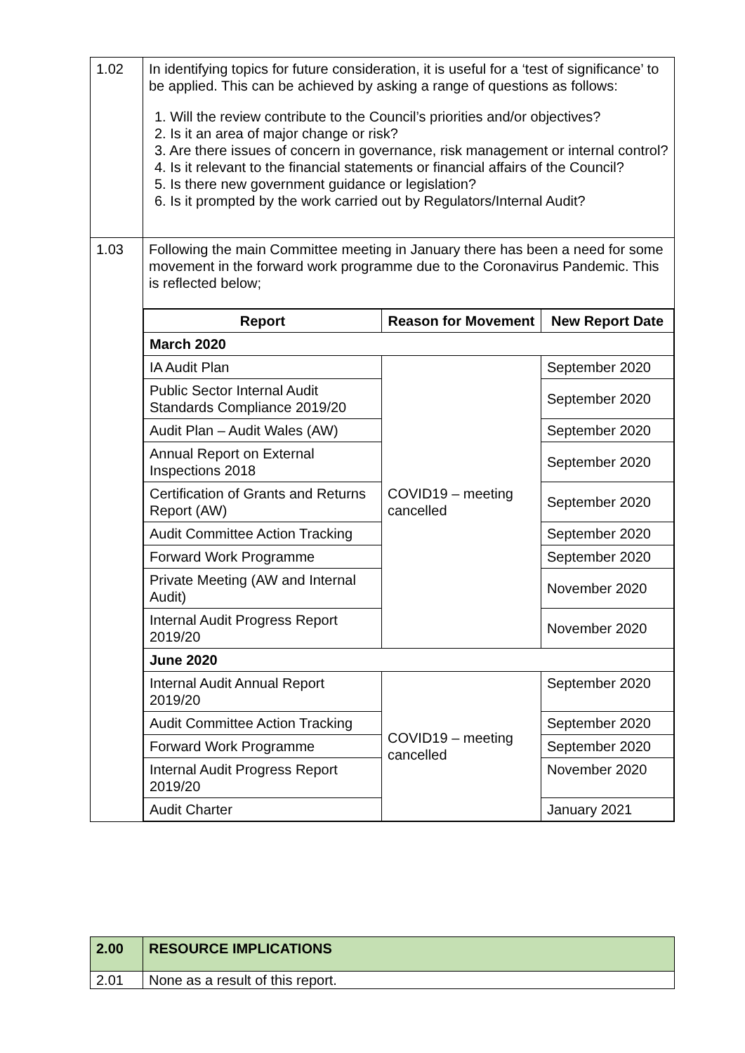| 1.02 | In identifying topics for future consideration, it is useful for a ‘test of significance’ to be applied. This can be achieved by asking a range of questions as follows: 1. Will the review contribute to the Council’s priorities and/or objectives? 2. Is it an area of major change or risk? 3. Are there issues of concern in governance, risk management or internal control? 4. Is it relevant to the financial statements or financial affairs of the Council? 5. Is there new government guidance or legislation? 6. Is it prompted by the work carried out by Regulators/Internal Audit? |
| 1.03 | Following the main Committee meeting in January there has been a need for some movement in the forward work programme due to the Coronavirus Pandemic. This is reflected below; |
| | / Report / Reason for Movement / New Report Date / / --- / --- / --- / / March 2020 / / / / IA Audit Plan / COVID19 – meeting cancelled / September 2020 / / Public Sector Internal Audit Standards Compliance 2019/20 / / September 2020 / / Audit Plan – Audit Wales (AW) / / September 2020 / / Annual Report on External Inspections 2018 / / September 2020 / / Certification of Grants and Returns Report (AW) / / September 2020 / / Audit Committee Action Tracking / / September 2020 / / Forward Work Programme / / September 2020 / / Private Meeting (AW and Internal Audit) / / November 2020 / / Internal Audit Progress Report 2019/20 / / November 2020 / / June 2020 / / / / Internal Audit Annual Report 2019/20 / COVID19 – meeting cancelled / September 2020 / / Audit Committee Action Tracking / / September 2020 / / Forward Work Programme / / September 2020 / / Internal Audit Progress Report 2019/20 / / November 2020 / / Audit Charter / / January 2021 / |
| 2.00 | RESOURCE IMPLICATIONS |
| 2.01 | None as a result of this report. |